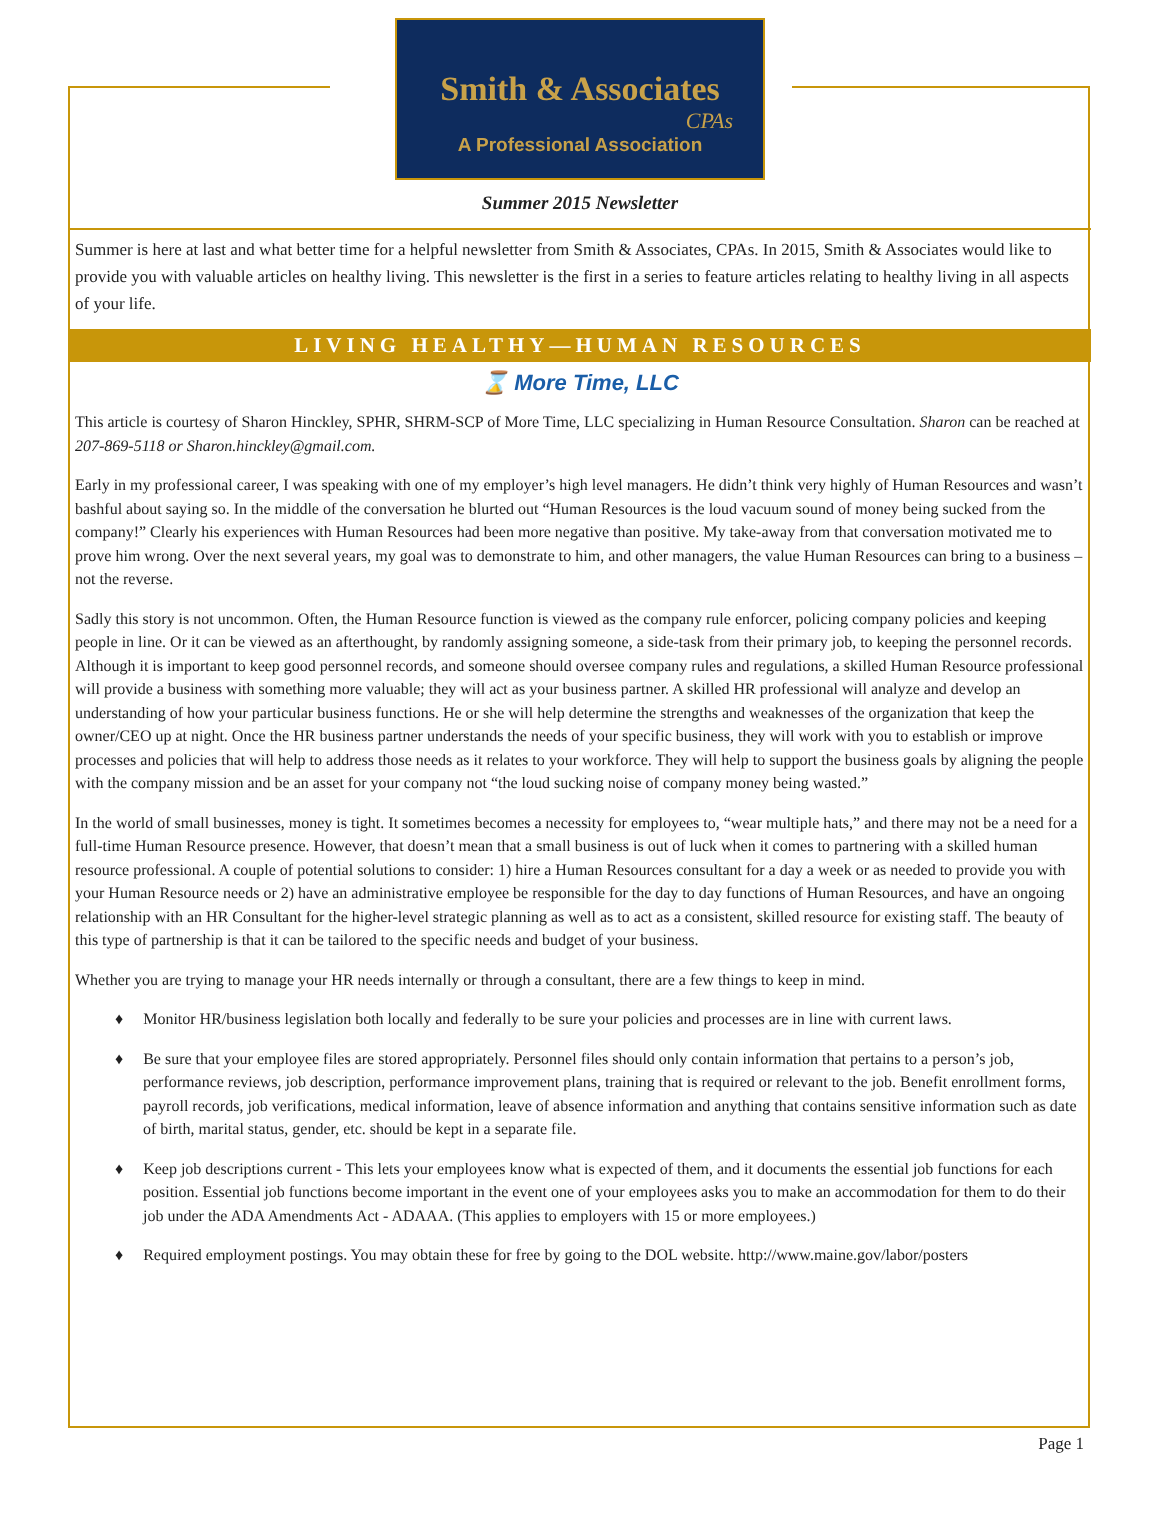Smith & Associates
CPAs
A Professional Association
Summer 2015 Newsletter
Summer is here at last and what better time for a helpful newsletter from Smith & Associates, CPAs. In 2015, Smith & Associates would like to provide you with valuable articles on healthy living. This newsletter is the first in a series to feature articles relating to healthy living in all aspects of your life.
LIVING HEALTHY—HUMAN RESOURCES
⌛ More Time, LLC
This article is courtesy of Sharon Hinckley, SPHR, SHRM-SCP of More Time, LLC specializing in Human Resource Consultation. Sharon can be reached at 207-869-5118 or Sharon.hinckley@gmail.com.
Early in my professional career, I was speaking with one of my employer’s high level managers. He didn’t think very highly of Human Resources and wasn’t bashful about saying so. In the middle of the conversation he blurted out “Human Resources is the loud vacuum sound of money being sucked from the company!” Clearly his experiences with Human Resources had been more negative than positive. My take-away from that conversation motivated me to prove him wrong. Over the next several years, my goal was to demonstrate to him, and other managers, the value Human Resources can bring to a business – not the reverse.
Sadly this story is not uncommon. Often, the Human Resource function is viewed as the company rule enforcer, policing company policies and keeping people in line. Or it can be viewed as an afterthought, by randomly assigning someone, a side-task from their primary job, to keeping the personnel records. Although it is important to keep good personnel records, and someone should oversee company rules and regulations, a skilled Human Resource professional will provide a business with something more valuable; they will act as your business partner. A skilled HR professional will analyze and develop an understanding of how your particular business functions. He or she will help determine the strengths and weaknesses of the organization that keep the owner/CEO up at night. Once the HR business partner understands the needs of your specific business, they will work with you to establish or improve processes and policies that will help to address those needs as it relates to your workforce. They will help to support the business goals by aligning the people with the company mission and be an asset for your company not “the loud sucking noise of company money being wasted.”
In the world of small businesses, money is tight. It sometimes becomes a necessity for employees to, “wear multiple hats,” and there may not be a need for a full-time Human Resource presence. However, that doesn’t mean that a small business is out of luck when it comes to partnering with a skilled human resource professional. A couple of potential solutions to consider: 1) hire a Human Resources consultant for a day a week or as needed to provide you with your Human Resource needs or 2) have an administrative employee be responsible for the day to day functions of Human Resources, and have an ongoing relationship with an HR Consultant for the higher-level strategic planning as well as to act as a consistent, skilled resource for existing staff. The beauty of this type of partnership is that it can be tailored to the specific needs and budget of your business.
Whether you are trying to manage your HR needs internally or through a consultant, there are a few things to keep in mind.
♦ Monitor HR/business legislation both locally and federally to be sure your policies and processes are in line with current laws.
♦ Be sure that your employee files are stored appropriately. Personnel files should only contain information that pertains to a person’s job, performance reviews, job description, performance improvement plans, training that is required or relevant to the job. Benefit enrollment forms, payroll records, job verifications, medical information, leave of absence information and anything that contains sensitive information such as date of birth, marital status, gender, etc. should be kept in a separate file.
♦ Keep job descriptions current - This lets your employees know what is expected of them, and it documents the essential job functions for each position. Essential job functions become important in the event one of your employees asks you to make an accommodation for them to do their job under the ADA Amendments Act - ADAAA. (This applies to employers with 15 or more employees.)
♦ Required employment postings. You may obtain these for free by going to the DOL website. http://www.maine.gov/labor/posters
Page 1